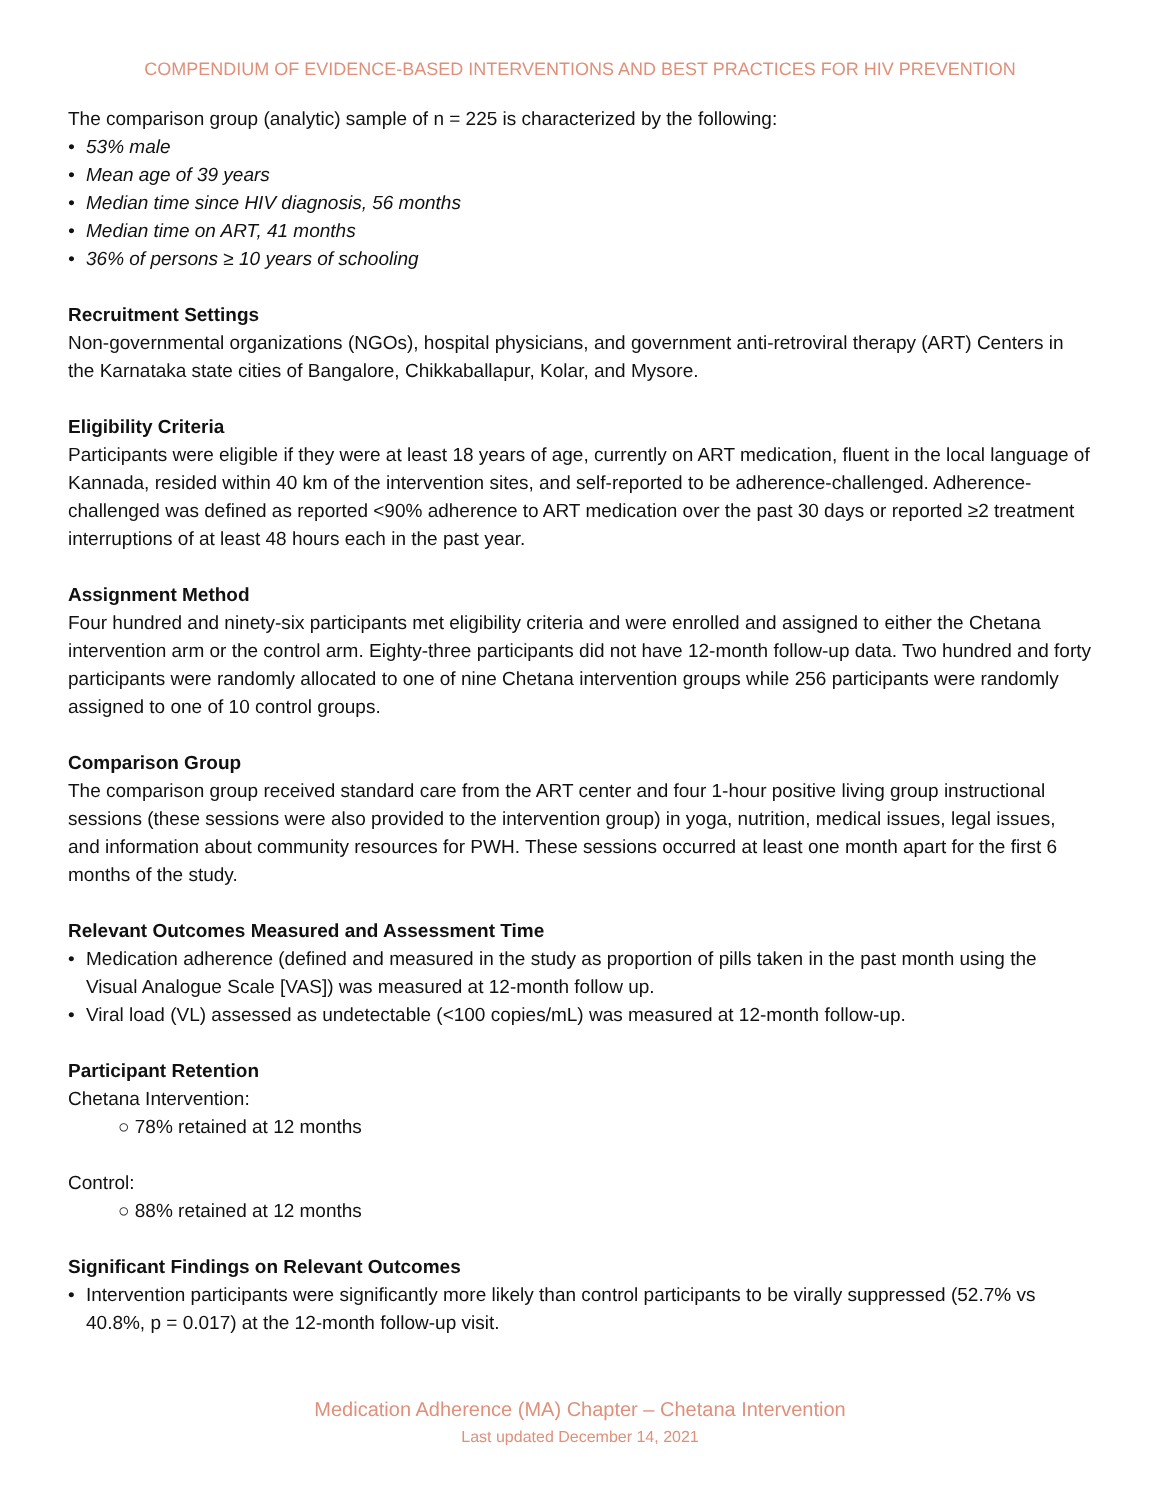COMPENDIUM OF EVIDENCE-BASED INTERVENTIONS AND BEST PRACTICES FOR HIV PREVENTION
The comparison group (analytic) sample of n = 225 is characterized by the following:
• 53% male
• Mean age of 39 years
• Median time since HIV diagnosis, 56 months
• Median time on ART, 41 months
• 36% of persons ≥ 10 years of schooling
Recruitment Settings
Non-governmental organizations (NGOs), hospital physicians, and government anti-retroviral therapy (ART) Centers in the Karnataka state cities of Bangalore, Chikkaballapur, Kolar, and Mysore.
Eligibility Criteria
Participants were eligible if they were at least 18 years of age, currently on ART medication, fluent in the local language of Kannada, resided within 40 km of the intervention sites, and self-reported to be adherence-challenged. Adherence-challenged was defined as reported <90% adherence to ART medication over the past 30 days or reported ≥2 treatment interruptions of at least 48 hours each in the past year.
Assignment Method
Four hundred and ninety-six participants met eligibility criteria and were enrolled and assigned to either the Chetana intervention arm or the control arm. Eighty-three participants did not have 12-month follow-up data. Two hundred and forty participants were randomly allocated to one of nine Chetana intervention groups while 256 participants were randomly assigned to one of 10 control groups.
Comparison Group
The comparison group received standard care from the ART center and four 1-hour positive living group instructional sessions (these sessions were also provided to the intervention group) in yoga, nutrition, medical issues, legal issues, and information about community resources for PWH. These sessions occurred at least one month apart for the first 6 months of the study.
Relevant Outcomes Measured and Assessment Time
• Medication adherence (defined and measured in the study as proportion of pills taken in the past month using the Visual Analogue Scale [VAS]) was measured at 12-month follow up.
• Viral load (VL) assessed as undetectable (<100 copies/mL) was measured at 12-month follow-up.
Participant Retention
Chetana Intervention:
○ 78% retained at 12 months
Control:
○ 88% retained at 12 months
Significant Findings on Relevant Outcomes
• Intervention participants were significantly more likely than control participants to be virally suppressed (52.7% vs 40.8%, p = 0.017) at the 12-month follow-up visit.
Medication Adherence (MA) Chapter – Chetana Intervention
Last updated December 14, 2021